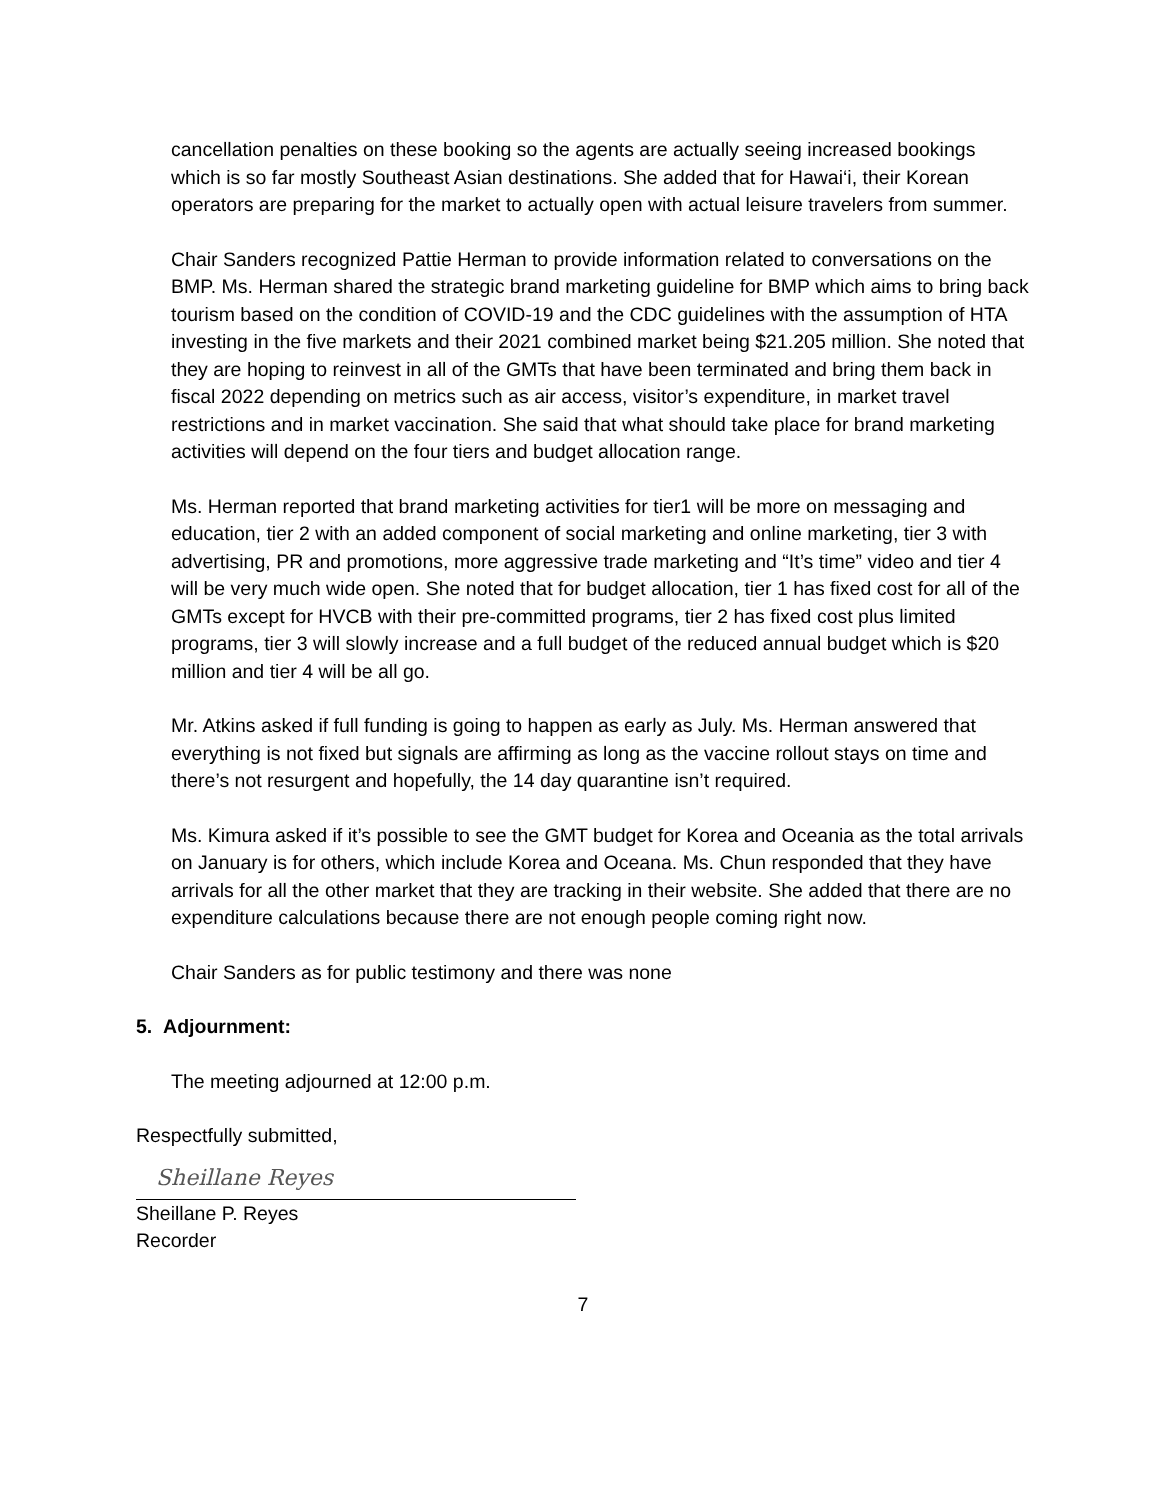cancellation penalties on these booking so the agents are actually seeing increased bookings which is so far mostly Southeast Asian destinations. She added that for Hawai‘i, their Korean operators are preparing for the market to actually open with actual leisure travelers from summer.
Chair Sanders recognized Pattie Herman to provide information related to conversations on the BMP. Ms. Herman shared the strategic brand marketing guideline for BMP which aims to bring back tourism based on the condition of COVID-19 and the CDC guidelines with the assumption of HTA investing in the five markets and their 2021 combined market being $21.205 million. She noted that they are hoping to reinvest in all of the GMTs that have been terminated and bring them back in fiscal 2022 depending on metrics such as air access, visitor’s expenditure, in market travel restrictions and in market vaccination. She said that what should take place for brand marketing activities will depend on the four tiers and budget allocation range.
Ms. Herman reported that brand marketing activities for tier1 will be more on messaging and education, tier 2 with an added component of social marketing and online marketing, tier 3 with advertising, PR and promotions, more aggressive trade marketing and “It’s time” video and tier 4 will be very much wide open. She noted that for budget allocation, tier 1 has fixed cost for all of the GMTs except for HVCB with their pre-committed programs, tier 2 has fixed cost plus limited programs, tier 3 will slowly increase and a full budget of the reduced annual budget which is $20 million and tier 4 will be all go.
Mr. Atkins asked if full funding is going to happen as early as July. Ms. Herman answered that everything is not fixed but signals are affirming as long as the vaccine rollout stays on time and there’s not resurgent and hopefully, the 14 day quarantine isn’t required.
Ms. Kimura asked if it’s possible to see the GMT budget for Korea and Oceania as the total arrivals on January is for others, which include Korea and Oceana. Ms. Chun responded that they have arrivals for all the other market that they are tracking in their website. She added that there are no expenditure calculations because there are not enough people coming right now.
Chair Sanders as for public testimony and there was none
5. Adjournment:
The meeting adjourned at 12:00 p.m.
Respectfully submitted,
Sheillane Reyes
Sheillane P. Reyes
Recorder
7